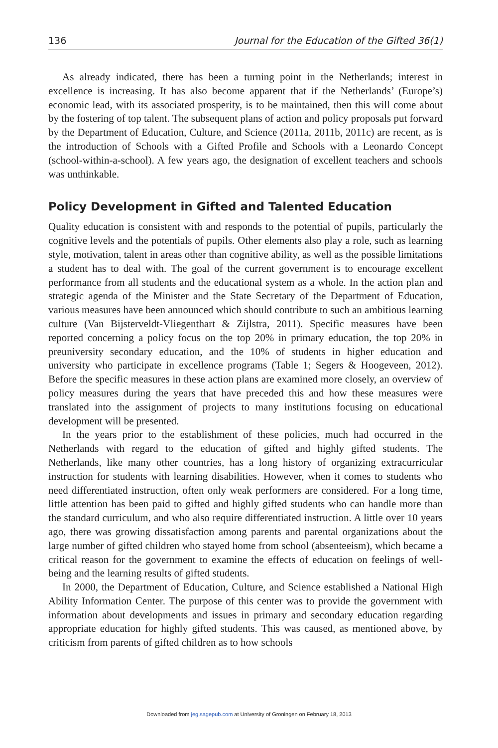136 Journal for the Education of the Gifted 36(1)
As already indicated, there has been a turning point in the Netherlands; interest in excellence is increasing. It has also become apparent that if the Netherlands’ (Europe’s) economic lead, with its associated prosperity, is to be maintained, then this will come about by the fostering of top talent. The subsequent plans of action and policy proposals put forward by the Department of Education, Culture, and Science (2011a, 2011b, 2011c) are recent, as is the introduction of Schools with a Gifted Profile and Schools with a Leonardo Concept (school-within-a-school). A few years ago, the designation of excellent teachers and schools was unthinkable.
Policy Development in Gifted and Talented Education
Quality education is consistent with and responds to the potential of pupils, particularly the cognitive levels and the potentials of pupils. Other elements also play a role, such as learning style, motivation, talent in areas other than cognitive ability, as well as the possible limitations a student has to deal with. The goal of the current government is to encourage excellent performance from all students and the educational system as a whole. In the action plan and strategic agenda of the Minister and the State Secretary of the Department of Education, various measures have been announced which should contribute to such an ambitious learning culture (Van Bijsterveldt-Vliegenthart & Zijlstra, 2011). Specific measures have been reported concerning a policy focus on the top 20% in primary education, the top 20% in preuniversity secondary education, and the 10% of students in higher education and university who participate in excellence programs (Table 1; Segers & Hoogeveen, 2012). Before the specific measures in these action plans are examined more closely, an overview of policy measures during the years that have preceded this and how these measures were translated into the assignment of projects to many institutions focusing on educational development will be presented.
In the years prior to the establishment of these policies, much had occurred in the Netherlands with regard to the education of gifted and highly gifted students. The Netherlands, like many other countries, has a long history of organizing extracurricular instruction for students with learning disabilities. However, when it comes to students who need differentiated instruction, often only weak performers are considered. For a long time, little attention has been paid to gifted and highly gifted students who can handle more than the standard curriculum, and who also require differentiated instruction. A little over 10 years ago, there was growing dissatisfaction among parents and parental organizations about the large number of gifted children who stayed home from school (absenteeism), which became a critical reason for the government to examine the effects of education on feelings of well-being and the learning results of gifted students.
In 2000, the Department of Education, Culture, and Science established a National High Ability Information Center. The purpose of this center was to provide the government with information about developments and issues in primary and secondary education regarding appropriate education for highly gifted students. This was caused, as mentioned above, by criticism from parents of gifted children as to how schools
Downloaded from jeg.sagepub.com at University of Groningen on February 18, 2013